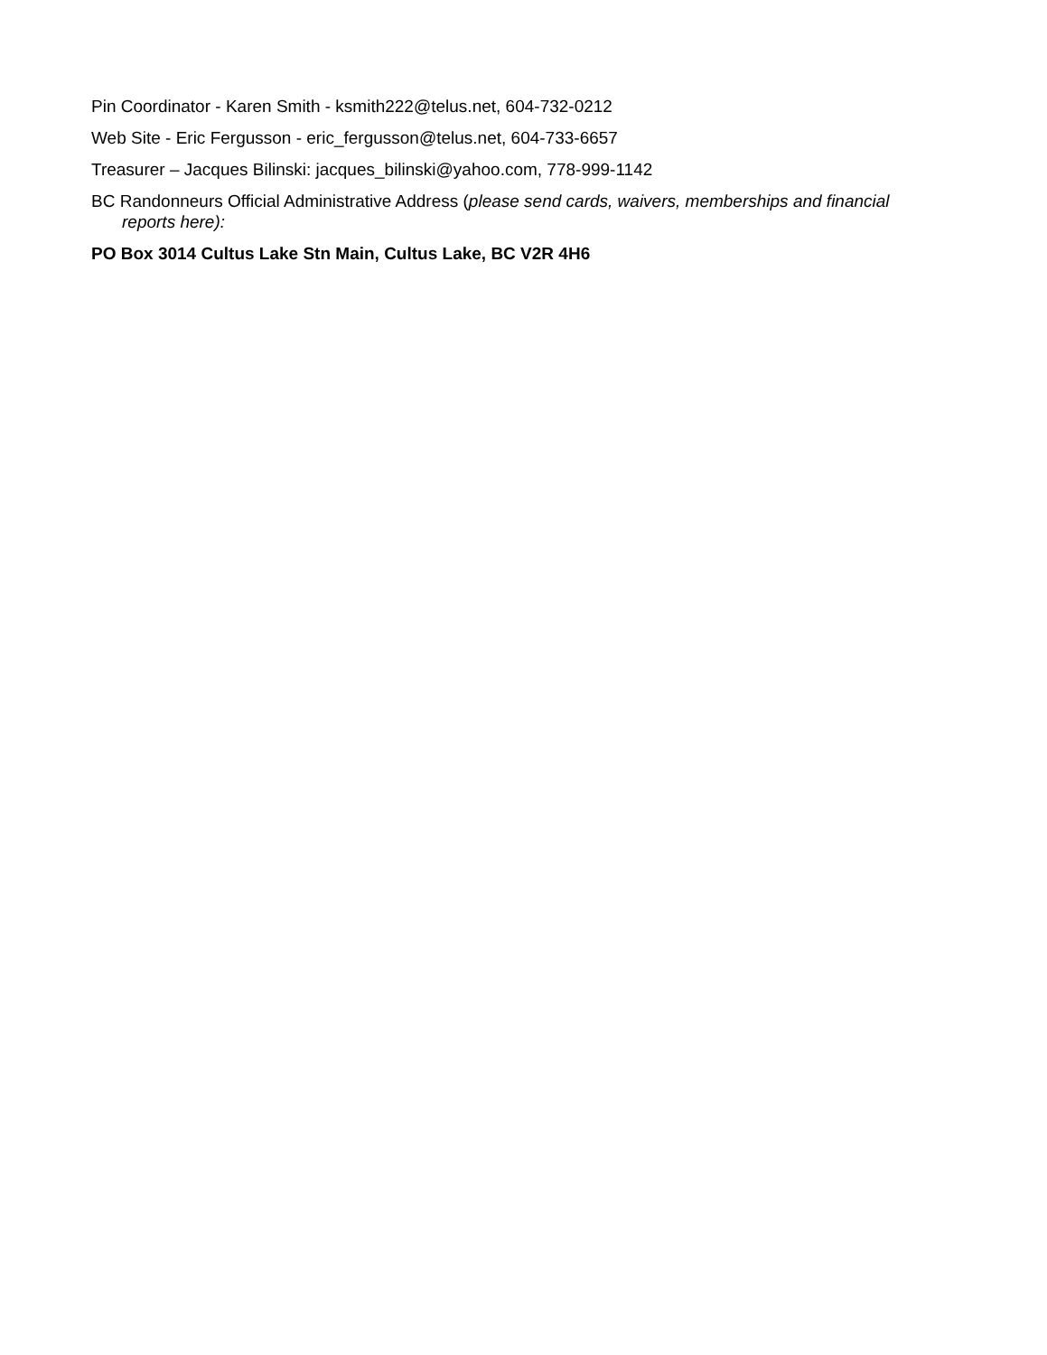Pin Coordinator - Karen Smith - ksmith222@telus.net, 604-732-0212
Web Site - Eric Fergusson - eric_fergusson@telus.net, 604-733-6657
Treasurer – Jacques Bilinski: jacques_bilinski@yahoo.com, 778-999-1142
BC Randonneurs Official Administrative Address (please send cards, waivers, memberships and financial reports here):
PO Box 3014 Cultus Lake Stn Main, Cultus Lake, BC V2R 4H6